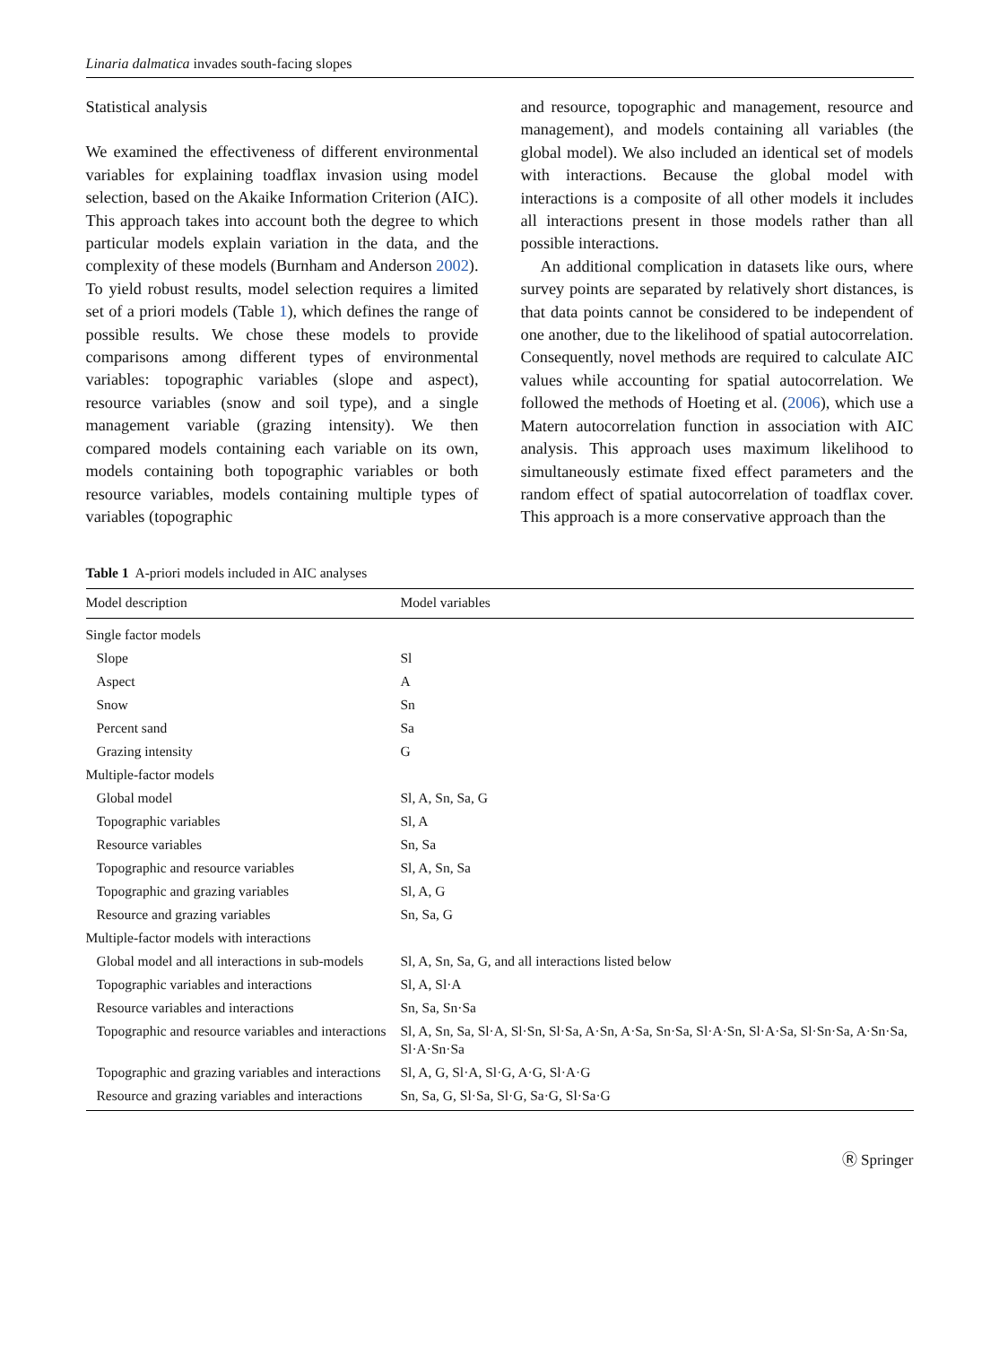Linaria dalmatica invades south-facing slopes
Statistical analysis
We examined the effectiveness of different environmental variables for explaining toadflax invasion using model selection, based on the Akaike Information Criterion (AIC). This approach takes into account both the degree to which particular models explain variation in the data, and the complexity of these models (Burnham and Anderson 2002). To yield robust results, model selection requires a limited set of a priori models (Table 1), which defines the range of possible results. We chose these models to provide comparisons among different types of environmental variables: topographic variables (slope and aspect), resource variables (snow and soil type), and a single management variable (grazing intensity). We then compared models containing each variable on its own, models containing both topographic variables or both resource variables, models containing multiple types of variables (topographic
and resource, topographic and management, resource and management), and models containing all variables (the global model). We also included an identical set of models with interactions. Because the global model with interactions is a composite of all other models it includes all interactions present in those models rather than all possible interactions.
An additional complication in datasets like ours, where survey points are separated by relatively short distances, is that data points cannot be considered to be independent of one another, due to the likelihood of spatial autocorrelation. Consequently, novel methods are required to calculate AIC values while accounting for spatial autocorrelation. We followed the methods of Hoeting et al. (2006), which use a Matern autocorrelation function in association with AIC analysis. This approach uses maximum likelihood to simultaneously estimate fixed effect parameters and the random effect of spatial autocorrelation of toadflax cover. This approach is a more conservative approach than the
Table 1 A-priori models included in AIC analyses
| Model description | Model variables |
| --- | --- |
| Single factor models | |
| Slope | Sl |
| Aspect | A |
| Snow | Sn |
| Percent sand | Sa |
| Grazing intensity | G |
| Multiple-factor models | |
| Global model | Sl, A, Sn, Sa, G |
| Topographic variables | Sl, A |
| Resource variables | Sn, Sa |
| Topographic and resource variables | Sl, A, Sn, Sa |
| Topographic and grazing variables | Sl, A, G |
| Resource and grazing variables | Sn, Sa, G |
| Multiple-factor models with interactions | |
| Global model and all interactions in sub-models | Sl, A, Sn, Sa, G, and all interactions listed below |
| Topographic variables and interactions | Sl, A, Sl·A |
| Resource variables and interactions | Sn, Sa, Sn·Sa |
| Topographic and resource variables and interactions | Sl, A, Sn, Sa, Sl·A, Sl·Sn, Sl·Sa, A·Sn, A·Sa, Sn·Sa, Sl·A·Sn, Sl·A·Sa, Sl·Sn·Sa, A·Sn·Sa, Sl·A·Sn·Sa |
| Topographic and grazing variables and interactions | Sl, A, G, Sl·A, Sl·G, A·G, Sl·A·G |
| Resource and grazing variables and interactions | Sn, Sa, G, Sl·Sa, Sl·G, Sa·G, Sl·Sa·G |
Ⓡ Springer